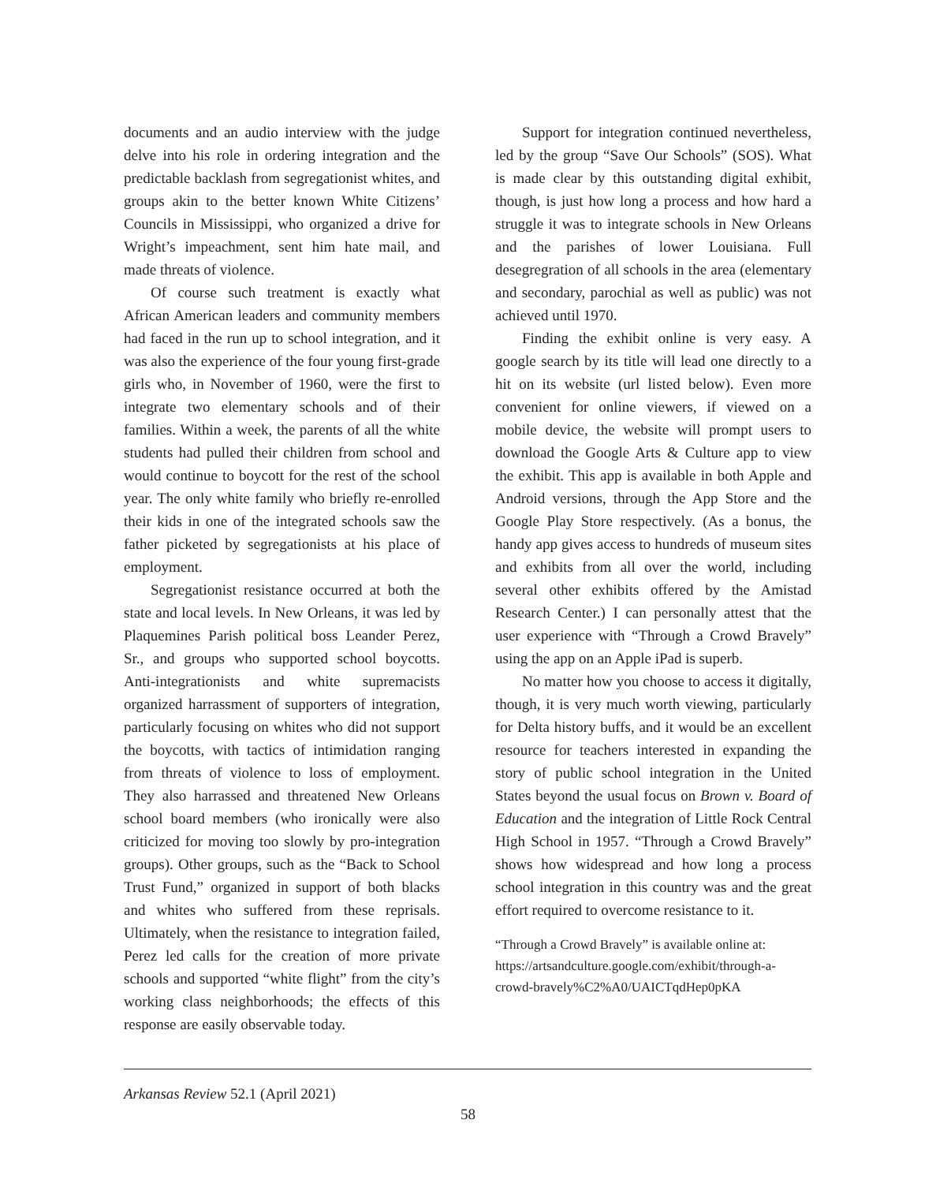documents and an audio interview with the judge delve into his role in ordering integration and the predictable backlash from segregationist whites, and groups akin to the better known White Citizens’ Councils in Mississippi, who organized a drive for Wright’s impeachment, sent him hate mail, and made threats of violence.
Of course such treatment is exactly what African American leaders and community members had faced in the run up to school integration, and it was also the experience of the four young first-grade girls who, in November of 1960, were the first to integrate two elementary schools and of their families. Within a week, the parents of all the white students had pulled their children from school and would continue to boycott for the rest of the school year. The only white family who briefly re-enrolled their kids in one of the integrated schools saw the father picketed by segregationists at his place of employment.
Segregationist resistance occurred at both the state and local levels. In New Orleans, it was led by Plaquemines Parish political boss Leander Perez, Sr., and groups who supported school boycotts. Anti-integrationists and white supremacists organized harrassment of supporters of integration, particularly focusing on whites who did not support the boycotts, with tactics of intimidation ranging from threats of violence to loss of employment. They also harrassed and threatened New Orleans school board members (who ironically were also criticized for moving too slowly by pro-integration groups). Other groups, such as the “Back to School Trust Fund,” organized in support of both blacks and whites who suffered from these reprisals. Ultimately, when the resistance to integration failed, Perez led calls for the creation of more private schools and supported “white flight” from the city’s working class neighborhoods; the effects of this response are easily observable today.
Support for integration continued nevertheless, led by the group “Save Our Schools” (SOS). What is made clear by this outstanding digital exhibit, though, is just how long a process and how hard a struggle it was to integrate schools in New Orleans and the parishes of lower Louisiana. Full desegregration of all schools in the area (elementary and secondary, parochial as well as public) was not achieved until 1970.
Finding the exhibit online is very easy. A google search by its title will lead one directly to a hit on its website (url listed below). Even more convenient for online viewers, if viewed on a mobile device, the website will prompt users to download the Google Arts & Culture app to view the exhibit. This app is available in both Apple and Android versions, through the App Store and the Google Play Store respectively. (As a bonus, the handy app gives access to hundreds of museum sites and exhibits from all over the world, including several other exhibits offered by the Amistad Research Center.) I can personally attest that the user experience with “Through a Crowd Bravely” using the app on an Apple iPad is superb.
No matter how you choose to access it digitally, though, it is very much worth viewing, particularly for Delta history buffs, and it would be an excellent resource for teachers interested in expanding the story of public school integration in the United States beyond the usual focus on Brown v. Board of Education and the integration of Little Rock Central High School in 1957. “Through a Crowd Bravely” shows how widespread and how long a process school integration in this country was and the great effort required to overcome resistance to it.
“Through a Crowd Bravely” is available online at: https://artsandculture.google.com/exhibit/through-a-crowd-bravely%C2%A0/UAICTqdHep0pKA
Arkansas Review 52.1 (April 2021)
58